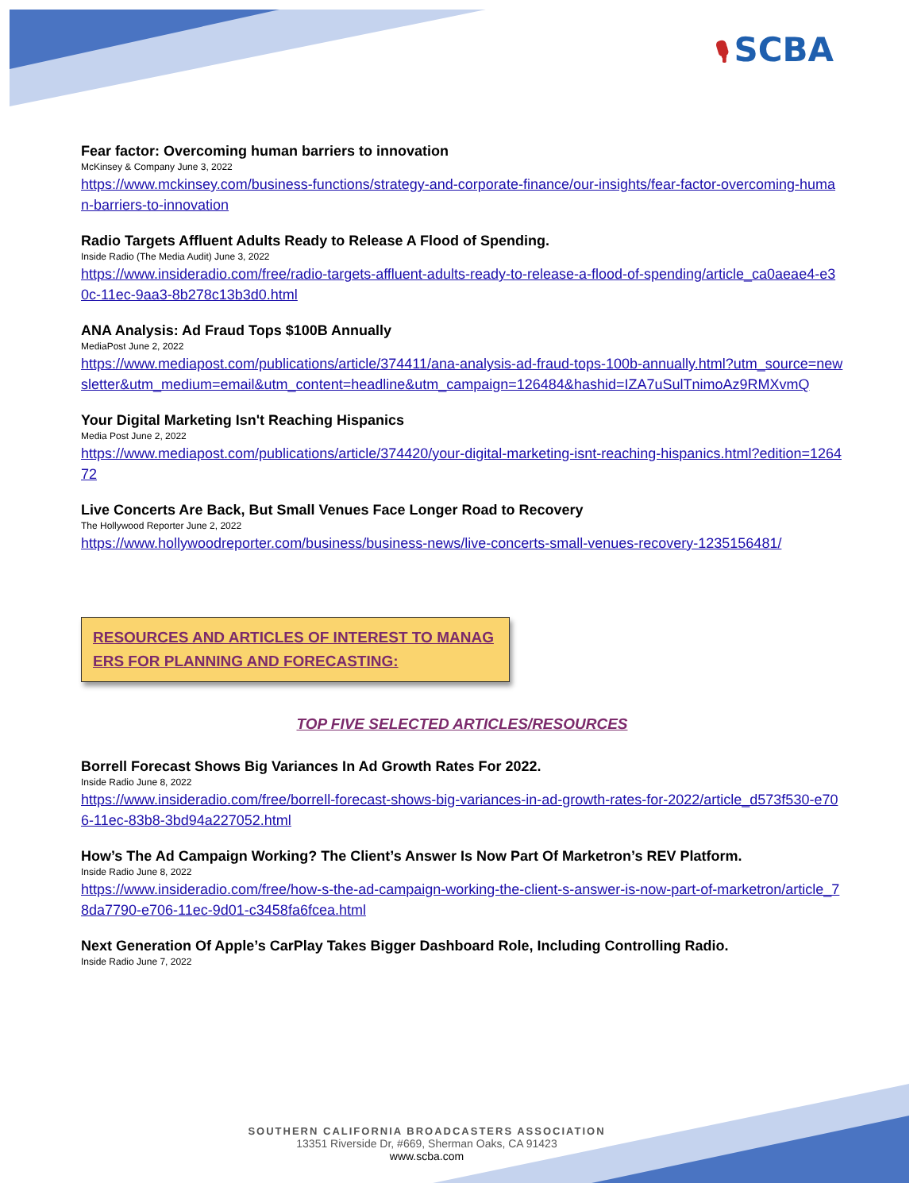🎙 SCBA
Fear factor: Overcoming human barriers to innovation
McKinsey & Company June 3, 2022
https://www.mckinsey.com/business-functions/strategy-and-corporate-finance/our-insights/fear-factor-overcoming-human-barriers-to-innovation
Radio Targets Affluent Adults Ready to Release A Flood of Spending.
Inside Radio (The Media Audit) June 3, 2022
https://www.insideradio.com/free/radio-targets-affluent-adults-ready-to-release-a-flood-of-spending/article_ca0aeae4-e30c-11ec-9aa3-8b278c13b3d0.html
ANA Analysis: Ad Fraud Tops $100B Annually
MediaPost June 2, 2022
https://www.mediapost.com/publications/article/374411/ana-analysis-ad-fraud-tops-100b-annually.html?utm_source=newsletter&utm_medium=email&utm_content=headline&utm_campaign=126484&hashid=IZA7uSulTnimoAz9RMXvmQ
Your Digital Marketing Isn't Reaching Hispanics
Media Post June 2, 2022
https://www.mediapost.com/publications/article/374420/your-digital-marketing-isnt-reaching-hispanics.html?edition=126472
Live Concerts Are Back, But Small Venues Face Longer Road to Recovery
The Hollywood Reporter June 2, 2022
https://www.hollywoodreporter.com/business/business-news/live-concerts-small-venues-recovery-1235156481/
RESOURCES AND ARTICLES OF INTEREST TO MANAGERS FOR PLANNING AND FORECASTING:
TOP FIVE SELECTED ARTICLES/RESOURCES
Borrell Forecast Shows Big Variances In Ad Growth Rates For 2022.
Inside Radio June 8, 2022
https://www.insideradio.com/free/borrell-forecast-shows-big-variances-in-ad-growth-rates-for-2022/article_d573f530-e706-11ec-83b8-3bd94a227052.html
How’s The Ad Campaign Working? The Client’s Answer Is Now Part Of Marketron’s REV Platform.
Inside Radio June 8, 2022
https://www.insideradio.com/free/how-s-the-ad-campaign-working-the-client-s-answer-is-now-part-of-marketron/article_78da7790-e706-11ec-9d01-c3458fa6fcea.html
Next Generation Of Apple’s CarPlay Takes Bigger Dashboard Role, Including Controlling Radio.
Inside Radio June 7, 2022
SOUTHERN CALIFORNIA BROADCASTERS ASSOCIATION
13351 Riverside Dr, #669, Sherman Oaks, CA 91423
www.scba.com